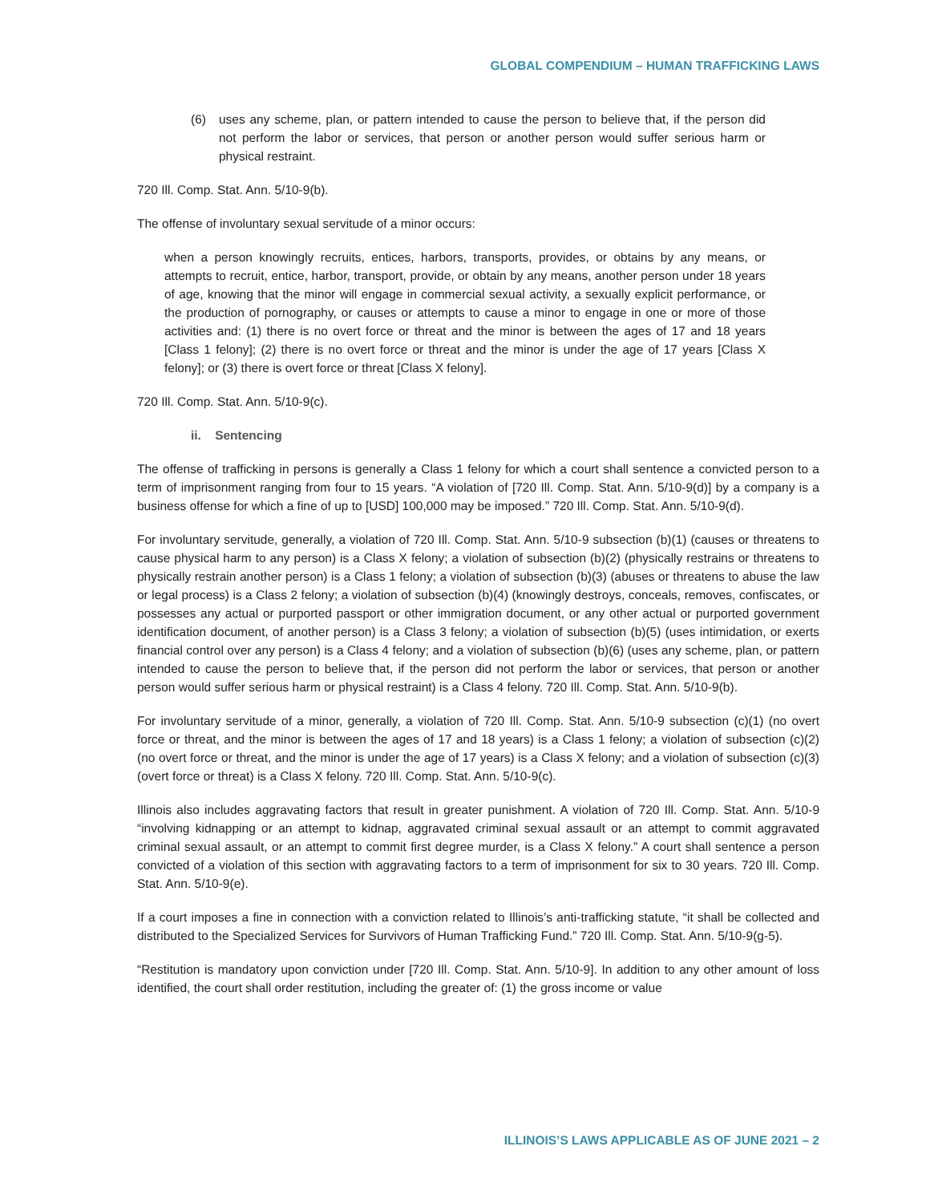GLOBAL COMPENDIUM – HUMAN TRAFFICKING LAWS
(6) uses any scheme, plan, or pattern intended to cause the person to believe that, if the person did not perform the labor or services, that person or another person would suffer serious harm or physical restraint.
720 Ill. Comp. Stat. Ann. 5/10-9(b).
The offense of involuntary sexual servitude of a minor occurs:
when a person knowingly recruits, entices, harbors, transports, provides, or obtains by any means, or attempts to recruit, entice, harbor, transport, provide, or obtain by any means, another person under 18 years of age, knowing that the minor will engage in commercial sexual activity, a sexually explicit performance, or the production of pornography, or causes or attempts to cause a minor to engage in one or more of those activities and: (1) there is no overt force or threat and the minor is between the ages of 17 and 18 years [Class 1 felony]; (2) there is no overt force or threat and the minor is under the age of 17 years [Class X felony]; or (3) there is overt force or threat [Class X felony].
720 Ill. Comp. Stat. Ann. 5/10-9(c).
ii. Sentencing
The offense of trafficking in persons is generally a Class 1 felony for which a court shall sentence a convicted person to a term of imprisonment ranging from four to 15 years. “A violation of [720 Ill. Comp. Stat. Ann. 5/10-9(d)] by a company is a business offense for which a fine of up to [USD] 100,000 may be imposed.” 720 Ill. Comp. Stat. Ann. 5/10-9(d).
For involuntary servitude, generally, a violation of 720 Ill. Comp. Stat. Ann. 5/10-9 subsection (b)(1) (causes or threatens to cause physical harm to any person) is a Class X felony; a violation of subsection (b)(2) (physically restrains or threatens to physically restrain another person) is a Class 1 felony; a violation of subsection (b)(3) (abuses or threatens to abuse the law or legal process) is a Class 2 felony; a violation of subsection (b)(4) (knowingly destroys, conceals, removes, confiscates, or possesses any actual or purported passport or other immigration document, or any other actual or purported government identification document, of another person) is a Class 3 felony; a violation of subsection (b)(5) (uses intimidation, or exerts financial control over any person) is a Class 4 felony; and a violation of subsection (b)(6) (uses any scheme, plan, or pattern intended to cause the person to believe that, if the person did not perform the labor or services, that person or another person would suffer serious harm or physical restraint) is a Class 4 felony. 720 Ill. Comp. Stat. Ann. 5/10-9(b).
For involuntary servitude of a minor, generally, a violation of 720 Ill. Comp. Stat. Ann. 5/10-9 subsection (c)(1) (no overt force or threat, and the minor is between the ages of 17 and 18 years) is a Class 1 felony; a violation of subsection (c)(2) (no overt force or threat, and the minor is under the age of 17 years) is a Class X felony; and a violation of subsection (c)(3) (overt force or threat) is a Class X felony. 720 Ill. Comp. Stat. Ann. 5/10-9(c).
Illinois also includes aggravating factors that result in greater punishment. A violation of 720 Ill. Comp. Stat. Ann. 5/10-9 “involving kidnapping or an attempt to kidnap, aggravated criminal sexual assault or an attempt to commit aggravated criminal sexual assault, or an attempt to commit first degree murder, is a Class X felony.” A court shall sentence a person convicted of a violation of this section with aggravating factors to a term of imprisonment for six to 30 years. 720 Ill. Comp. Stat. Ann. 5/10-9(e).
If a court imposes a fine in connection with a conviction related to Illinois’s anti-trafficking statute, “it shall be collected and distributed to the Specialized Services for Survivors of Human Trafficking Fund.” 720 Ill. Comp. Stat. Ann. 5/10-9(g-5).
“Restitution is mandatory upon conviction under [720 Ill. Comp. Stat. Ann. 5/10-9]. In addition to any other amount of loss identified, the court shall order restitution, including the greater of: (1) the gross income or value
ILLINOIS’S LAWS APPLICABLE AS OF JUNE 2021 – 2